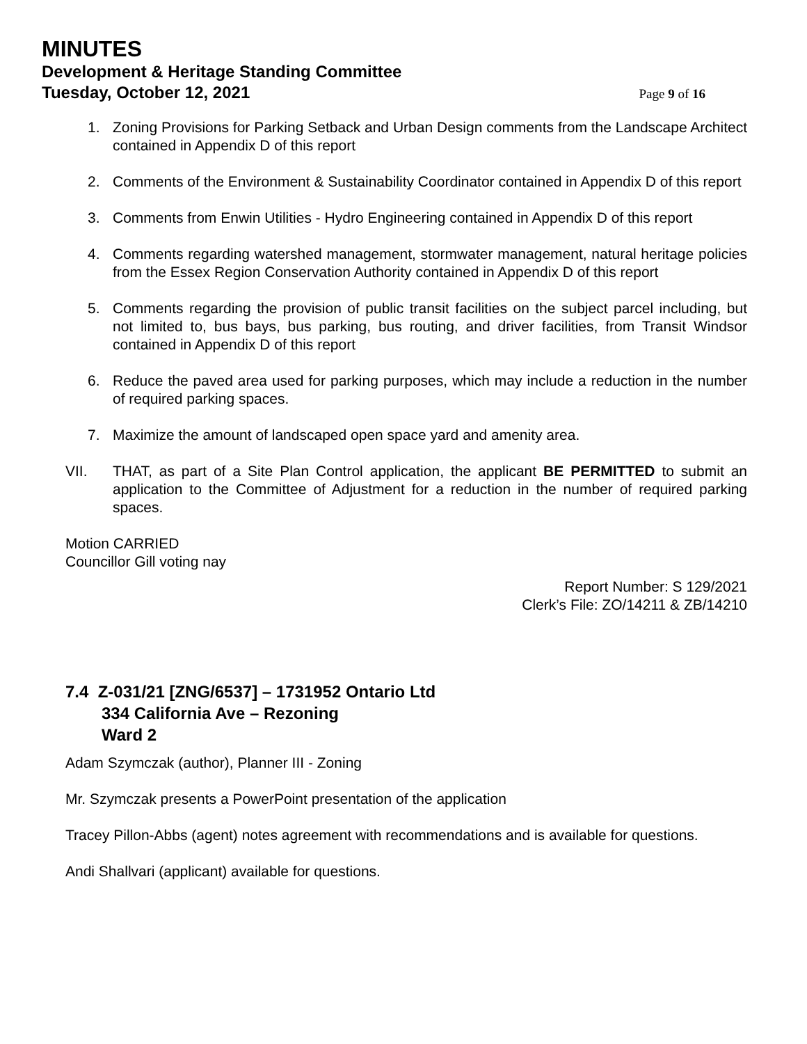MINUTES
Development & Heritage Standing Committee
Tuesday, October 12, 2021 Page 9 of 16
1. Zoning Provisions for Parking Setback and Urban Design comments from the Landscape Architect contained in Appendix D of this report
2. Comments of the Environment & Sustainability Coordinator contained in Appendix D of this report
3. Comments from Enwin Utilities - Hydro Engineering contained in Appendix D of this report
4. Comments regarding watershed management, stormwater management, natural heritage policies from the Essex Region Conservation Authority contained in Appendix D of this report
5. Comments regarding the provision of public transit facilities on the subject parcel including, but not limited to, bus bays, bus parking, bus routing, and driver facilities, from Transit Windsor contained in Appendix D of this report
6. Reduce the paved area used for parking purposes, which may include a reduction in the number of required parking spaces.
7. Maximize the amount of landscaped open space yard and amenity area.
VII. THAT, as part of a Site Plan Control application, the applicant BE PERMITTED to submit an application to the Committee of Adjustment for a reduction in the number of required parking spaces.
Motion CARRIED
Councillor Gill voting nay
Report Number: S 129/2021
Clerk’s File: ZO/14211 & ZB/14210
7.4 Z-031/21 [ZNG/6537] – 1731952 Ontario Ltd
334 California Ave – Rezoning
Ward 2
Adam Szymczak (author), Planner III - Zoning
Mr. Szymczak presents a PowerPoint presentation of the application
Tracey Pillon-Abbs (agent) notes agreement with recommendations and is available for questions.
Andi Shallvari (applicant) available for questions.